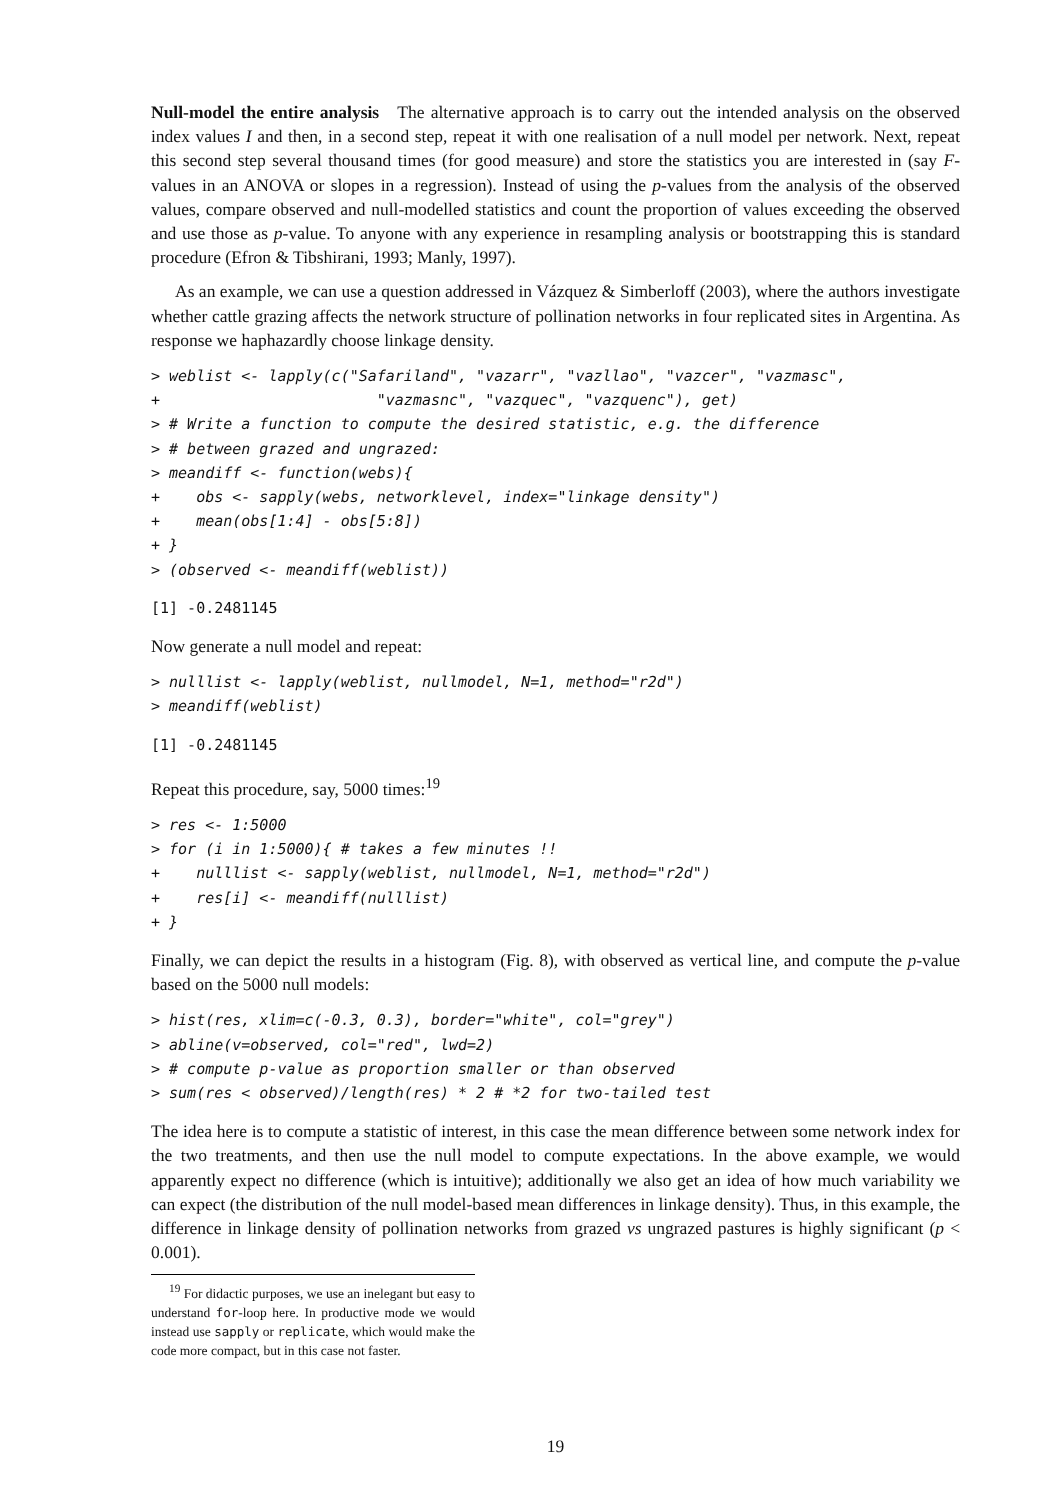Null-model the entire analysis The alternative approach is to carry out the intended analysis on the observed index values I and then, in a second step, repeat it with one realisation of a null model per network. Next, repeat this second step several thousand times (for good measure) and store the statistics you are interested in (say F-values in an ANOVA or slopes in a regression). Instead of using the p-values from the analysis of the observed values, compare observed and null-modelled statistics and count the proportion of values exceeding the observed and use those as p-value. To anyone with any experience in resampling analysis or bootstrapping this is standard procedure (Efron & Tibshirani, 1993; Manly, 1997).
As an example, we can use a question addressed in Vázquez & Simberloff (2003), where the authors investigate whether cattle grazing affects the network structure of pollination networks in four replicated sites in Argentina. As response we haphazardly choose linkage density.
> weblist <- lapply(c("Safariland", "vazarr", "vazllao", "vazcer", "vazmasc",
+                        "vazmasnc", "vazquec", "vazquenc"), get)
> # Write a function to compute the desired statistic, e.g. the difference
> # between grazed and ungrazed:
> meandiff <- function(webs){
+    obs <- sapply(webs, networklevel, index="linkage density")
+    mean(obs[1:4] - obs[5:8])
+ }
> (observed <- meandiff(weblist))
[1] -0.2481145
Now generate a null model and repeat:
> nulllist <- lapply(weblist, nullmodel, N=1, method="r2d")
> meandiff(weblist)
[1] -0.2481145
Repeat this procedure, say, 5000 times:<sup>19</sup>
> res <- 1:5000
> for (i in 1:5000){ # takes a few minutes !!
+    nulllist <- sapply(weblist, nullmodel, N=1, method="r2d")
+    res[i] <- meandiff(nulllist)
+ }
Finally, we can depict the results in a histogram (Fig. 8), with observed as vertical line, and compute the p-value based on the 5000 null models:
> hist(res, xlim=c(-0.3, 0.3), border="white", col="grey")
> abline(v=observed, col="red", lwd=2)
> # compute p-value as proportion smaller or than observed
> sum(res < observed)/length(res) * 2 # *2 for two-tailed test
The idea here is to compute a statistic of interest, in this case the mean difference between some network index for the two treatments, and then use the null model to compute expectations. In the above example, we would apparently expect no difference (which is intuitive); additionally we also get an idea of how much variability we can expect (the distribution of the null model-based mean differences in linkage density). Thus, in this example, the difference in linkage density of pollination networks from grazed vs ungrazed pastures is highly significant (p < 0.001).
<sup>19</sup> For didactic purposes, we use an inelegant but easy to understand for-loop here. In productive mode we would instead use sapply or replicate, which would make the code more compact, but in this case not faster.
19